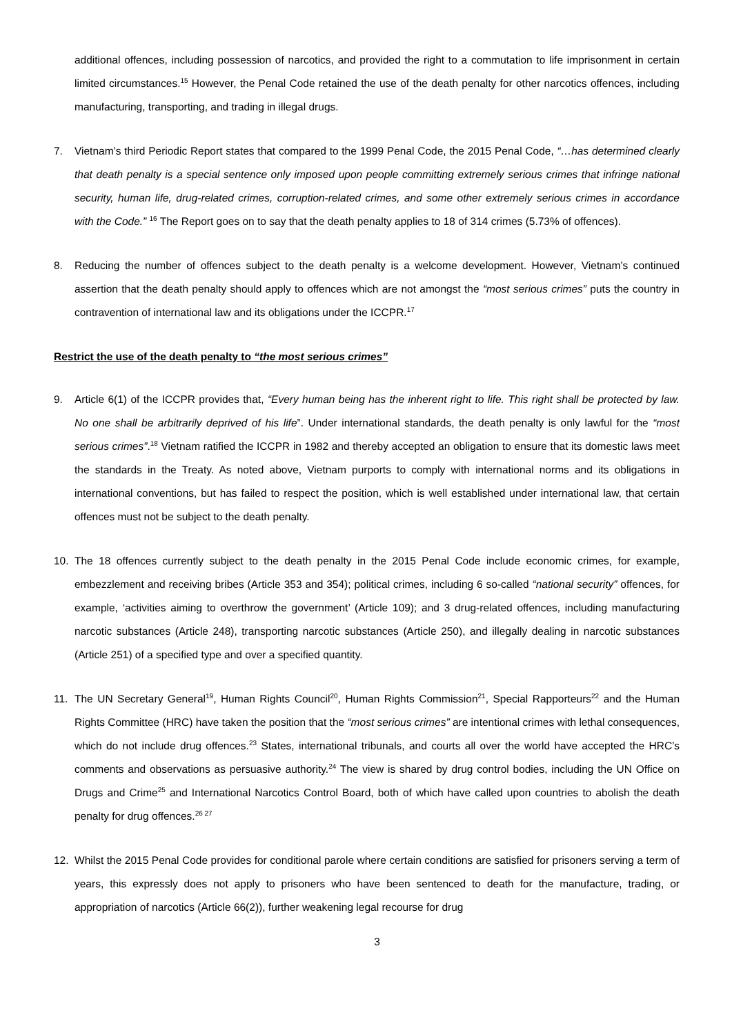additional offences, including possession of narcotics, and provided the right to a commutation to life imprisonment in certain limited circumstances.<sup>15</sup> However, the Penal Code retained the use of the death penalty for other narcotics offences, including manufacturing, transporting, and trading in illegal drugs.
7. Vietnam’s third Periodic Report states that compared to the 1999 Penal Code, the 2015 Penal Code, “…has determined clearly that death penalty is a special sentence only imposed upon people committing extremely serious crimes that infringe national security, human life, drug-related crimes, corruption-related crimes, and some other extremely serious crimes in accordance with the Code.” <sup>16</sup> The Report goes on to say that the death penalty applies to 18 of 314 crimes (5.73% of offences).
8. Reducing the number of offences subject to the death penalty is a welcome development. However, Vietnam’s continued assertion that the death penalty should apply to offences which are not amongst the “most serious crimes” puts the country in contravention of international law and its obligations under the ICCPR.<sup>17</sup>
Restrict the use of the death penalty to “the most serious crimes”
9. Article 6(1) of the ICCPR provides that, “Every human being has the inherent right to life. This right shall be protected by law. No one shall be arbitrarily deprived of his life”. Under international standards, the death penalty is only lawful for the “most serious crimes”.<sup>18</sup> Vietnam ratified the ICCPR in 1982 and thereby accepted an obligation to ensure that its domestic laws meet the standards in the Treaty. As noted above, Vietnam purports to comply with international norms and its obligations in international conventions, but has failed to respect the position, which is well established under international law, that certain offences must not be subject to the death penalty.
10. The 18 offences currently subject to the death penalty in the 2015 Penal Code include economic crimes, for example, embezzlement and receiving bribes (Article 353 and 354); political crimes, including 6 so-called “national security” offences, for example, ‘activities aiming to overthrow the government’ (Article 109); and 3 drug-related offences, including manufacturing narcotic substances (Article 248), transporting narcotic substances (Article 250), and illegally dealing in narcotic substances (Article 251) of a specified type and over a specified quantity.
11. The UN Secretary General<sup>19</sup>, Human Rights Council<sup>20</sup>, Human Rights Commission<sup>21</sup>, Special Rapporteurs<sup>22</sup> and the Human Rights Committee (HRC) have taken the position that the “most serious crimes” are intentional crimes with lethal consequences, which do not include drug offences.<sup>23</sup> States, international tribunals, and courts all over the world have accepted the HRC’s comments and observations as persuasive authority.<sup>24</sup> The view is shared by drug control bodies, including the UN Office on Drugs and Crime<sup>25</sup> and International Narcotics Control Board, both of which have called upon countries to abolish the death penalty for drug offences.<sup>26 27</sup>
12. Whilst the 2015 Penal Code provides for conditional parole where certain conditions are satisfied for prisoners serving a term of years, this expressly does not apply to prisoners who have been sentenced to death for the manufacture, trading, or appropriation of narcotics (Article 66(2)), further weakening legal recourse for drug
3